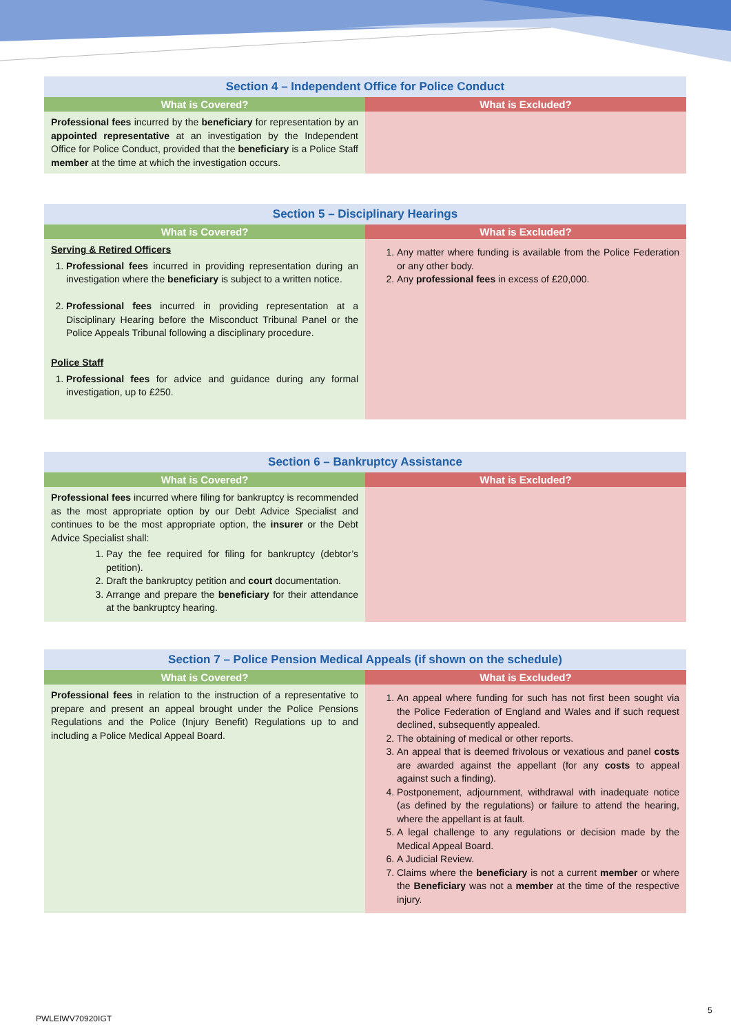| Section 4 – Independent Office for Police Conduct | |
| --- | --- |
| What is Covered? | What is Excluded? |
| Professional fees incurred by the beneficiary for representation by an appointed representative at an investigation by the Independent Office for Police Conduct, provided that the beneficiary is a Police Staff member at the time at which the investigation occurs. | |
| Section 5 – Disciplinary Hearings | |
| --- | --- |
| What is Covered? | What is Excluded? |
| Serving & Retired Officers 1. Professional fees incurred in providing representation during an investigation where the beneficiary is subject to a written notice. 2. Professional fees incurred in providing representation at a Disciplinary Hearing before the Misconduct Tribunal Panel or the Police Appeals Tribunal following a disciplinary procedure. Police Staff 1. Professional fees for advice and guidance during any formal investigation, up to £250. | 1. Any matter where funding is available from the Police Federation or any other body. 2. Any professional fees in excess of £20,000. |
| Section 6 – Bankruptcy Assistance | |
| --- | --- |
| What is Covered? | What is Excluded? |
| Professional fees incurred where filing for bankruptcy is recommended as the most appropriate option by our Debt Advice Specialist and continues to be the most appropriate option, the insurer or the Debt Advice Specialist shall: 1. Pay the fee required for filing for bankruptcy (debtor’s petition). 2. Draft the bankruptcy petition and court documentation. 3. Arrange and prepare the beneficiary for their attendance at the bankruptcy hearing. | |
| Section 7 – Police Pension Medical Appeals (if shown on the schedule) | |
| --- | --- |
| What is Covered? | What is Excluded? |
| Professional fees in relation to the instruction of a representative to prepare and present an appeal brought under the Police Pensions Regulations and the Police (Injury Benefit) Regulations up to and including a Police Medical Appeal Board. | 1. An appeal where funding for such has not first been sought via the Police Federation of England and Wales and if such request declined, subsequently appealed. 2. The obtaining of medical or other reports. 3. An appeal that is deemed frivolous or vexatious and panel costs are awarded against the appellant (for any costs to appeal against such a finding). 4. Postponement, adjournment, withdrawal with inadequate notice (as defined by the regulations) or failure to attend the hearing, where the appellant is at fault. 5. A legal challenge to any regulations or decision made by the Medical Appeal Board. 6. A Judicial Review. 7. Claims where the beneficiary is not a current member or where the Beneficiary was not a member at the time of the respective injury. |
PWLEIWV70920IGT
5